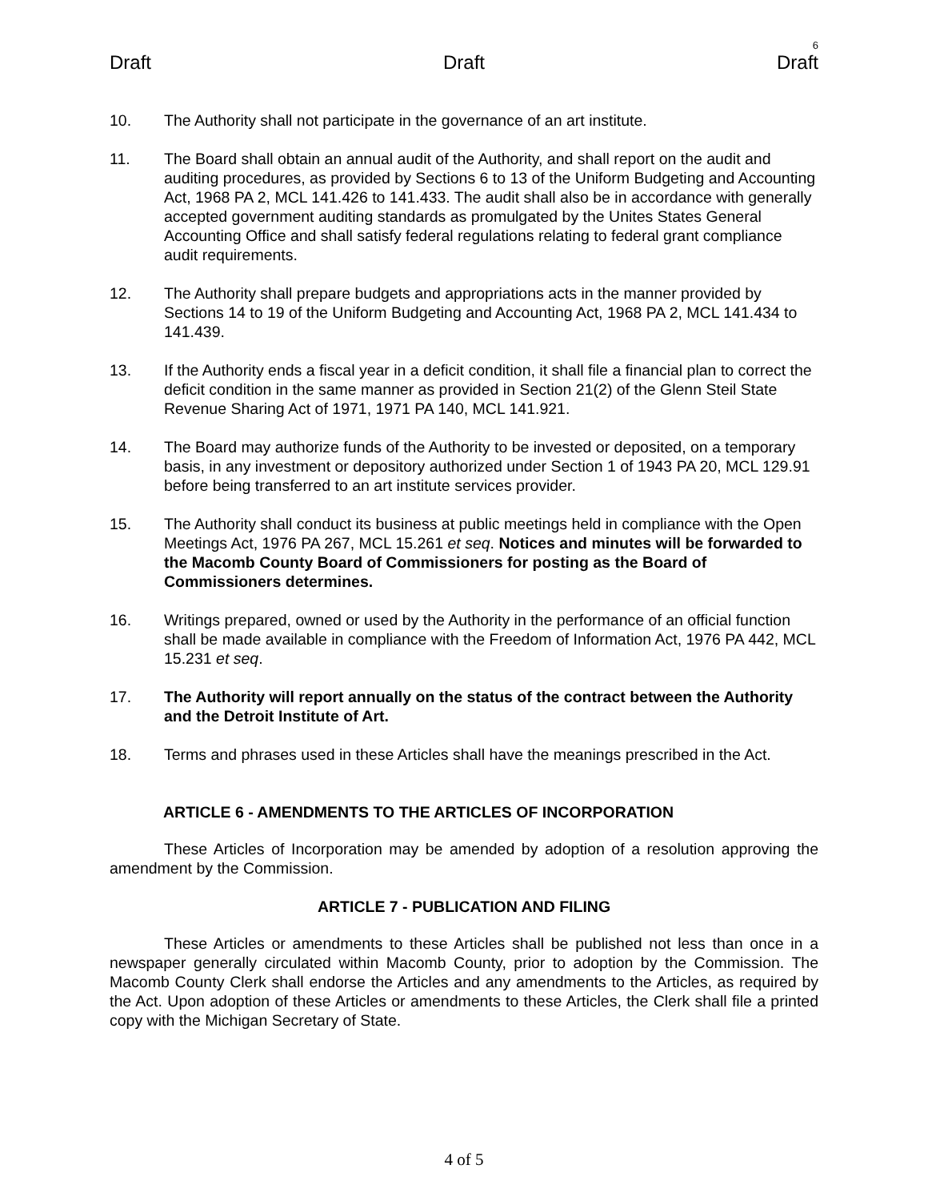6
Draft Draft Draft
10. The Authority shall not participate in the governance of an art institute.
11. The Board shall obtain an annual audit of the Authority, and shall report on the audit and auditing procedures, as provided by Sections 6 to 13 of the Uniform Budgeting and Accounting Act, 1968 PA 2, MCL 141.426 to 141.433. The audit shall also be in accordance with generally accepted government auditing standards as promulgated by the Unites States General Accounting Office and shall satisfy federal regulations relating to federal grant compliance audit requirements.
12. The Authority shall prepare budgets and appropriations acts in the manner provided by Sections 14 to 19 of the Uniform Budgeting and Accounting Act, 1968 PA 2, MCL 141.434 to 141.439.
13. If the Authority ends a fiscal year in a deficit condition, it shall file a financial plan to correct the deficit condition in the same manner as provided in Section 21(2) of the Glenn Steil State Revenue Sharing Act of 1971, 1971 PA 140, MCL 141.921.
14. The Board may authorize funds of the Authority to be invested or deposited, on a temporary basis, in any investment or depository authorized under Section 1 of 1943 PA 20, MCL 129.91 before being transferred to an art institute services provider.
15. The Authority shall conduct its business at public meetings held in compliance with the Open Meetings Act, 1976 PA 267, MCL 15.261 et seq. Notices and minutes will be forwarded to the Macomb County Board of Commissioners for posting as the Board of Commissioners determines.
16. Writings prepared, owned or used by the Authority in the performance of an official function shall be made available in compliance with the Freedom of Information Act, 1976 PA 442, MCL 15.231 et seq.
17. The Authority will report annually on the status of the contract between the Authority and the Detroit Institute of Art.
18. Terms and phrases used in these Articles shall have the meanings prescribed in the Act.
ARTICLE 6 - AMENDMENTS TO THE ARTICLES OF INCORPORATION
These Articles of Incorporation may be amended by adoption of a resolution approving the amendment by the Commission.
ARTICLE 7 - PUBLICATION AND FILING
These Articles or amendments to these Articles shall be published not less than once in a newspaper generally circulated within Macomb County, prior to adoption by the Commission. The Macomb County Clerk shall endorse the Articles and any amendments to the Articles, as required by the Act. Upon adoption of these Articles or amendments to these Articles, the Clerk shall file a printed copy with the Michigan Secretary of State.
4 of 5